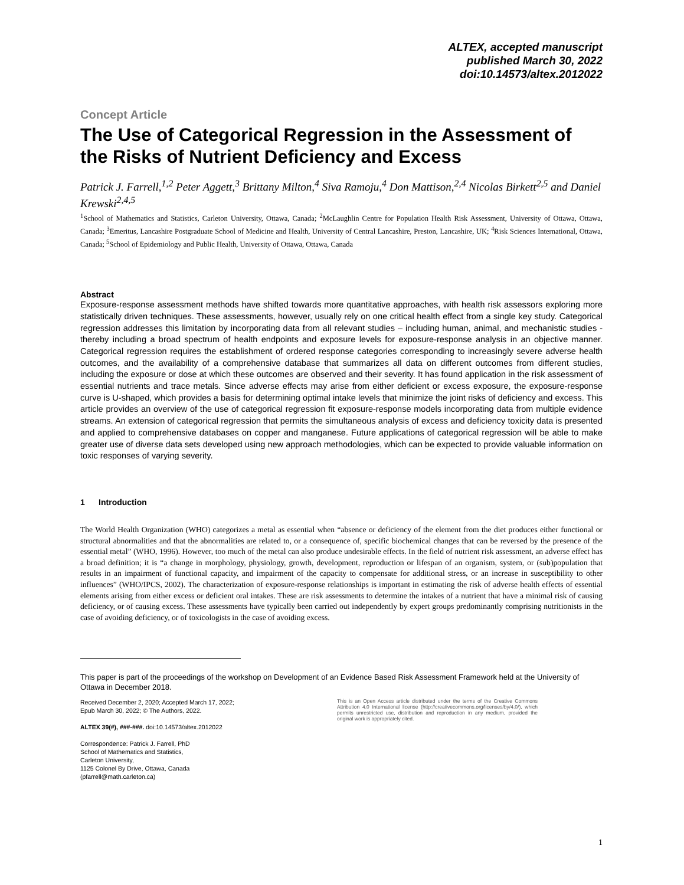ALTEX, accepted manuscript
published March 30, 2022
doi:10.14573/altex.2012022
Concept Article
The Use of Categorical Regression in the Assessment of the Risks of Nutrient Deficiency and Excess
Patrick J. Farrell,<sup>1,2</sup> Peter Aggett,<sup>3</sup> Brittany Milton,<sup>4</sup> Siva Ramoju,<sup>4</sup> Don Mattison,<sup>2,4</sup> Nicolas Birkett<sup>2,5</sup> and Daniel Krewski<sup>2,4,5</sup>
<sup>1</sup> School of Mathematics and Statistics, Carleton University, Ottawa, Canada; <sup>2</sup>McLaughlin Centre for Population Health Risk Assessment, University of Ottawa, Ottawa, Canada; <sup>3</sup>Emeritus, Lancashire Postgraduate School of Medicine and Health, University of Central Lancashire, Preston, Lancashire, UK; <sup>4</sup>Risk Sciences International, Ottawa, Canada; <sup>5</sup>School of Epidemiology and Public Health, University of Ottawa, Ottawa, Canada
Abstract
Exposure-response assessment methods have shifted towards more quantitative approaches, with health risk assessors exploring more statistically driven techniques. These assessments, however, usually rely on one critical health effect from a single key study. Categorical regression addresses this limitation by incorporating data from all relevant studies – including human, animal, and mechanistic studies - thereby including a broad spectrum of health endpoints and exposure levels for exposure-response analysis in an objective manner. Categorical regression requires the establishment of ordered response categories corresponding to increasingly severe adverse health outcomes, and the availability of a comprehensive database that summarizes all data on different outcomes from different studies, including the exposure or dose at which these outcomes are observed and their severity. It has found application in the risk assessment of essential nutrients and trace metals. Since adverse effects may arise from either deficient or excess exposure, the exposure-response curve is U-shaped, which provides a basis for determining optimal intake levels that minimize the joint risks of deficiency and excess. This article provides an overview of the use of categorical regression fit exposure-response models incorporating data from multiple evidence streams. An extension of categorical regression that permits the simultaneous analysis of excess and deficiency toxicity data is presented and applied to comprehensive databases on copper and manganese. Future applications of categorical regression will be able to make greater use of diverse data sets developed using new approach methodologies, which can be expected to provide valuable information on toxic responses of varying severity.
1 Introduction
The World Health Organization (WHO) categorizes a metal as essential when “absence or deficiency of the element from the diet produces either functional or structural abnormalities and that the abnormalities are related to, or a consequence of, specific biochemical changes that can be reversed by the presence of the essential metal” (WHO, 1996). However, too much of the metal can also produce undesirable effects. In the field of nutrient risk assessment, an adverse effect has a broad definition; it is “a change in morphology, physiology, growth, development, reproduction or lifespan of an organism, system, or (sub)population that results in an impairment of functional capacity, and impairment of the capacity to compensate for additional stress, or an increase in susceptibility to other influences” (WHO/IPCS, 2002). The characterization of exposure-response relationships is important in estimating the risk of adverse health effects of essential elements arising from either excess or deficient oral intakes. These are risk assessments to determine the intakes of a nutrient that have a minimal risk of causing deficiency, or of causing excess. These assessments have typically been carried out independently by expert groups predominantly comprising nutritionists in the case of avoiding deficiency, or of toxicologists in the case of avoiding excess.
This paper is part of the proceedings of the workshop on Development of an Evidence Based Risk Assessment Framework held at the University of Ottawa in December 2018.
Received December 2, 2020; Accepted March 17, 2022;
Epub March 30, 2022; © The Authors, 2022.
ALTEX 39(#), ###-###. doi:10.14573/altex.2012022
Correspondence: Patrick J. Farrell, PhD
School of Mathematics and Statistics,
Carleton University,
1125 Colonel By Drive, Ottawa, Canada
(pfarrell@math.carleton.ca)
This is an Open Access article distributed under the terms of the Creative Commons Attribution 4.0 International license (http://creativecommons.org/licenses/by/4.0/), which permits unrestricted use, distribution and reproduction in any medium, provided the original work is appropriately cited.
1